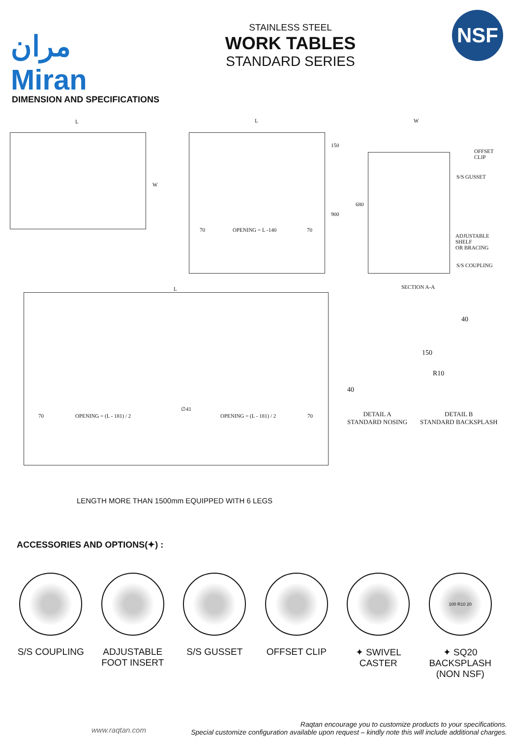مران
Miran
STAINLESS STEEL
WORK TABLES
STANDARD SERIES
NSF
DIMENSION AND SPECIFICATIONS
L
W
L
70 OPENING = L -140 70
150
900
W
OFFSET CLIP
S/S GUSSET
ADJUSTABLE SHELF
OR BRACING
S/S COUPLING
680
SECTION A-A
L
70 OPENING = (L - 181) / 2
∅41
OPENING = (L - 181) / 2 70
40
R10
150
40
DETAIL A
STANDARD NOSING
DETAIL B
STANDARD BACKSPLASH
LENGTH MORE THAN 1500mm EQUIPPED WITH 6 LEGS
ACCESSORIES AND OPTIONS(✦) :
S/S COUPLING ADJUSTABLE FOOT INSERT
S/S GUSSET OFFSET CLIP ✦ SWIVEL CASTER
100 R10 20
✦ SQ20 BACKSPLASH (NON NSF)
www.raqtan.com
Raqtan encourage you to customize products to your specifications.
Special customize configuration available upon request – kindly note this will include additional charges.